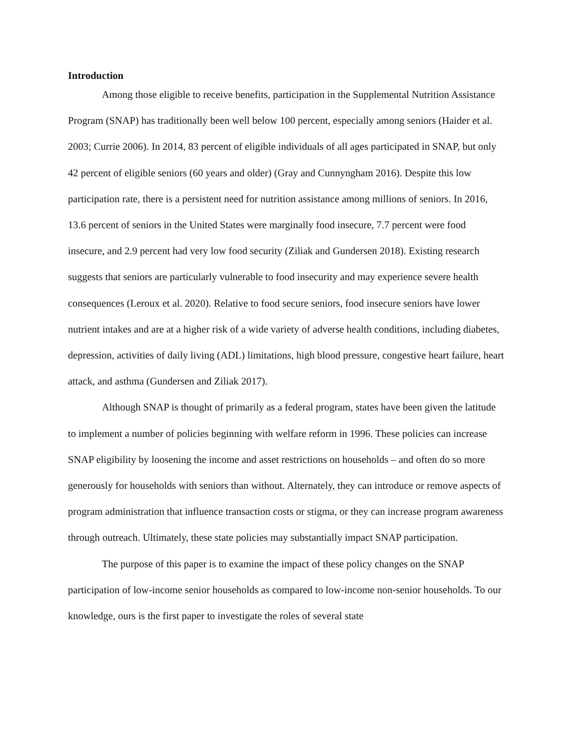Introduction
Among those eligible to receive benefits, participation in the Supplemental Nutrition Assistance Program (SNAP) has traditionally been well below 100 percent, especially among seniors (Haider et al. 2003; Currie 2006). In 2014, 83 percent of eligible individuals of all ages participated in SNAP, but only 42 percent of eligible seniors (60 years and older) (Gray and Cunnyngham 2016). Despite this low participation rate, there is a persistent need for nutrition assistance among millions of seniors. In 2016, 13.6 percent of seniors in the United States were marginally food insecure, 7.7 percent were food insecure, and 2.9 percent had very low food security (Ziliak and Gundersen 2018). Existing research suggests that seniors are particularly vulnerable to food insecurity and may experience severe health consequences (Leroux et al. 2020). Relative to food secure seniors, food insecure seniors have lower nutrient intakes and are at a higher risk of a wide variety of adverse health conditions, including diabetes, depression, activities of daily living (ADL) limitations, high blood pressure, congestive heart failure, heart attack, and asthma (Gundersen and Ziliak 2017).
Although SNAP is thought of primarily as a federal program, states have been given the latitude to implement a number of policies beginning with welfare reform in 1996. These policies can increase SNAP eligibility by loosening the income and asset restrictions on households – and often do so more generously for households with seniors than without. Alternately, they can introduce or remove aspects of program administration that influence transaction costs or stigma, or they can increase program awareness through outreach. Ultimately, these state policies may substantially impact SNAP participation.
The purpose of this paper is to examine the impact of these policy changes on the SNAP participation of low-income senior households as compared to low-income non-senior households. To our knowledge, ours is the first paper to investigate the roles of several state